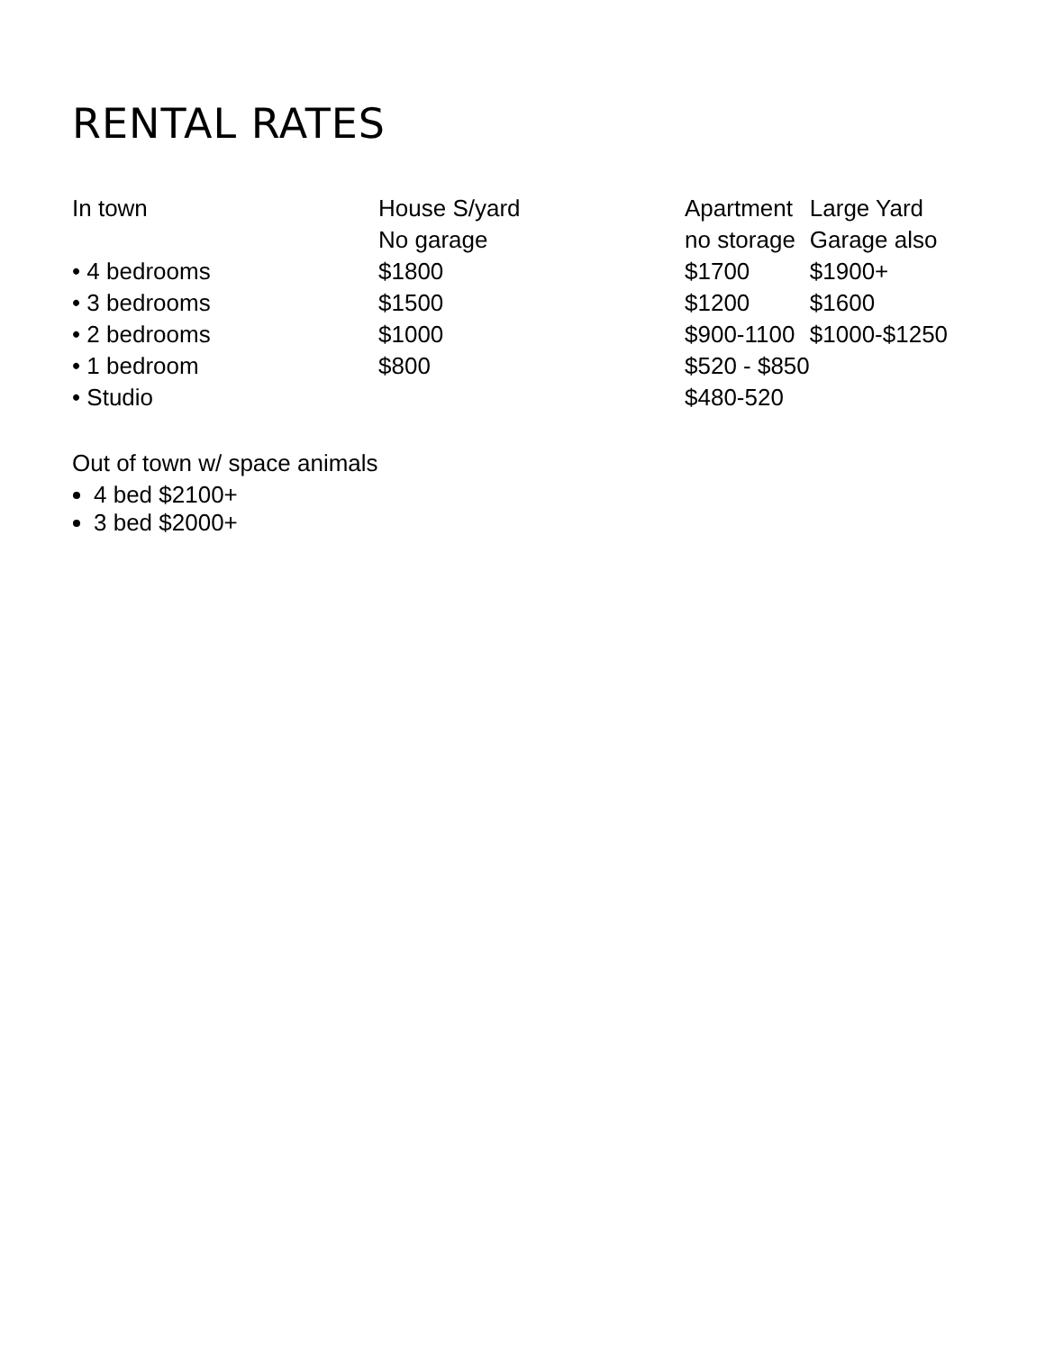RENTAL RATES
| In town | House S/yard | Apartment | Large Yard |
| --- | --- | --- | --- |
| | No garage | no storage | Garage also |
| • 4 bedrooms | $1800 | $1700 | $1900+ |
| • 3 bedrooms | $1500 | $1200 | $1600 |
| • 2 bedrooms | $1000 | $900-1100 | $1000-$1250 |
| • 1 bedroom | $800 | $520 - $850 | |
| • Studio | | $480-520 | |
Out of town w/ space animals
4 bed $2100+
3 bed $2000+